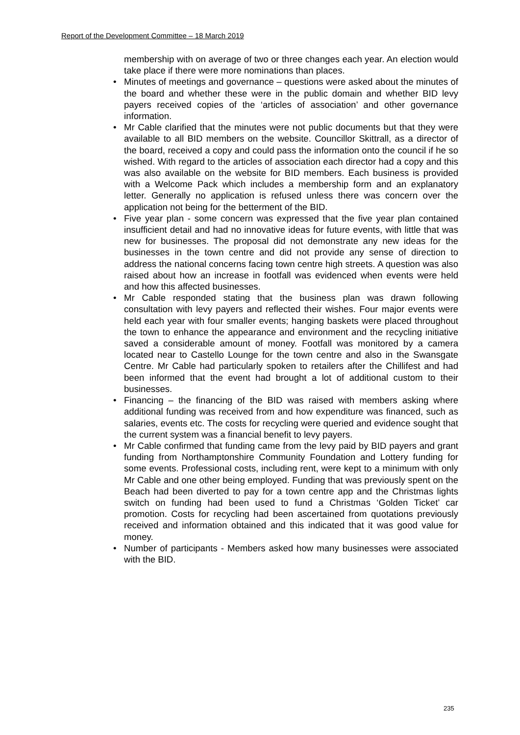Report of the Development Committee – 18 March 2019
membership with on average of two or three changes each year. An election would take place if there were more nominations than places.
• Minutes of meetings and governance – questions were asked about the minutes of the board and whether these were in the public domain and whether BID levy payers received copies of the ‘articles of association’ and other governance information.
• Mr Cable clarified that the minutes were not public documents but that they were available to all BID members on the website. Councillor Skittrall, as a director of the board, received a copy and could pass the information onto the council if he so wished. With regard to the articles of association each director had a copy and this was also available on the website for BID members. Each business is provided with a Welcome Pack which includes a membership form and an explanatory letter. Generally no application is refused unless there was concern over the application not being for the betterment of the BID.
• Five year plan - some concern was expressed that the five year plan contained insufficient detail and had no innovative ideas for future events, with little that was new for businesses. The proposal did not demonstrate any new ideas for the businesses in the town centre and did not provide any sense of direction to address the national concerns facing town centre high streets. A question was also raised about how an increase in footfall was evidenced when events were held and how this affected businesses.
• Mr Cable responded stating that the business plan was drawn following consultation with levy payers and reflected their wishes. Four major events were held each year with four smaller events; hanging baskets were placed throughout the town to enhance the appearance and environment and the recycling initiative saved a considerable amount of money. Footfall was monitored by a camera located near to Castello Lounge for the town centre and also in the Swansgate Centre. Mr Cable had particularly spoken to retailers after the Chillifest and had been informed that the event had brought a lot of additional custom to their businesses.
• Financing – the financing of the BID was raised with members asking where additional funding was received from and how expenditure was financed, such as salaries, events etc. The costs for recycling were queried and evidence sought that the current system was a financial benefit to levy payers.
• Mr Cable confirmed that funding came from the levy paid by BID payers and grant funding from Northamptonshire Community Foundation and Lottery funding for some events. Professional costs, including rent, were kept to a minimum with only Mr Cable and one other being employed. Funding that was previously spent on the Beach had been diverted to pay for a town centre app and the Christmas lights switch on funding had been used to fund a Christmas ‘Golden Ticket’ car promotion. Costs for recycling had been ascertained from quotations previously received and information obtained and this indicated that it was good value for money.
• Number of participants - Members asked how many businesses were associated with the BID.
235